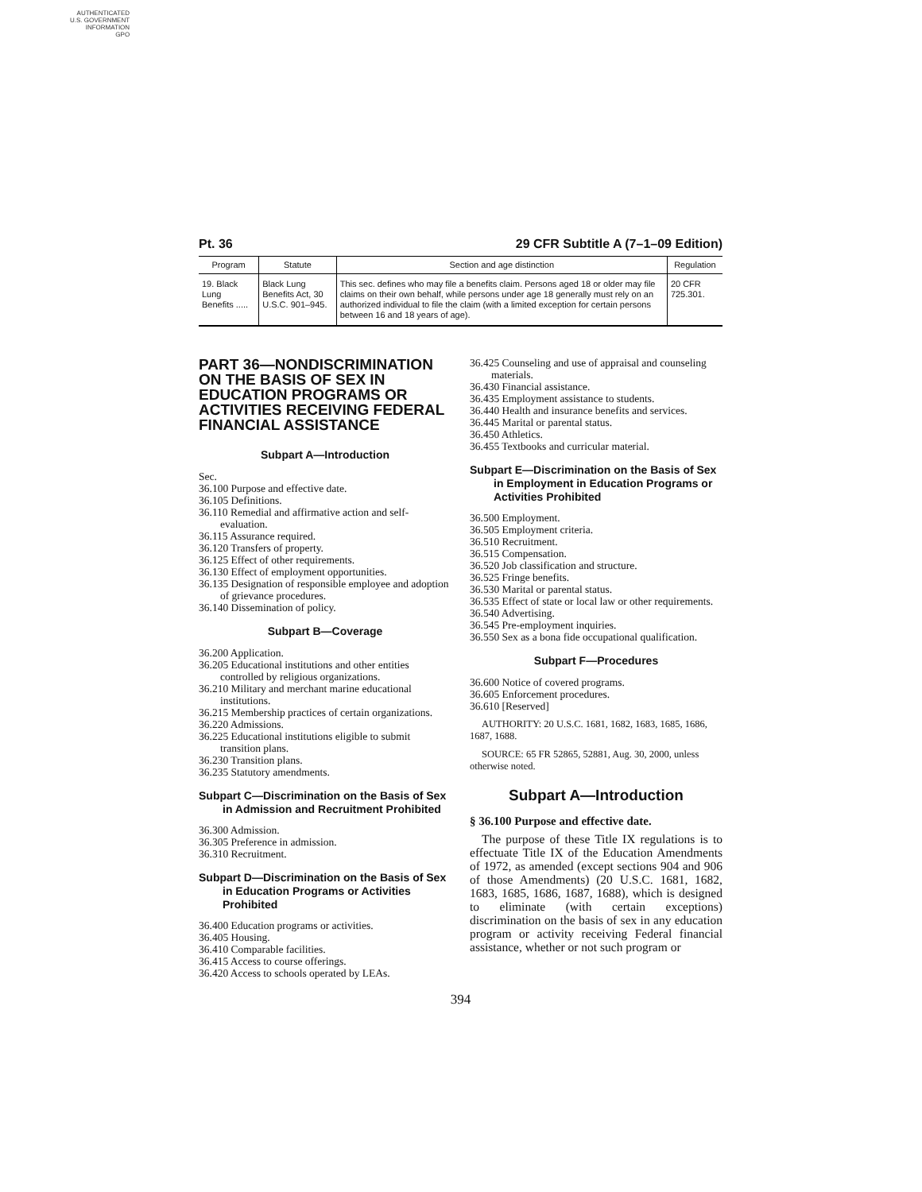AUTHENTICATED
U.S. GOVERNMENT
INFORMATION
GPO
Pt. 36 29 CFR Subtitle A (7–1–09 Edition)
| Program | Statute | Section and age distinction | Regulation |
| --- | --- | --- | --- |
| 19. Black Lung Benefits ..... | Black Lung Benefits Act, 30 U.S.C. 901–945. | This sec. defines who may file a benefits claim. Persons aged 18 or older may file claims on their own behalf, while persons under age 18 generally must rely on an authorized individual to file the claim (with a limited exception for certain persons between 16 and 18 years of age). | 20 CFR 725.301. |
PART 36—NONDISCRIMINATION ON THE BASIS OF SEX IN EDUCATION PROGRAMS OR ACTIVITIES RECEIVING FEDERAL FINANCIAL ASSISTANCE
Subpart A—Introduction
Sec.
36.100 Purpose and effective date.
36.105 Definitions.
36.110 Remedial and affirmative action and self-evaluation.
36.115 Assurance required.
36.120 Transfers of property.
36.125 Effect of other requirements.
36.130 Effect of employment opportunities.
36.135 Designation of responsible employee and adoption of grievance procedures.
36.140 Dissemination of policy.
Subpart B—Coverage
36.200 Application.
36.205 Educational institutions and other entities controlled by religious organizations.
36.210 Military and merchant marine educational institutions.
36.215 Membership practices of certain organizations.
36.220 Admissions.
36.225 Educational institutions eligible to submit transition plans.
36.230 Transition plans.
36.235 Statutory amendments.
Subpart C—Discrimination on the Basis of Sex in Admission and Recruitment Prohibited
36.300 Admission.
36.305 Preference in admission.
36.310 Recruitment.
Subpart D—Discrimination on the Basis of Sex in Education Programs or Activities Prohibited
36.400 Education programs or activities.
36.405 Housing.
36.410 Comparable facilities.
36.415 Access to course offerings.
36.420 Access to schools operated by LEAs.
36.425 Counseling and use of appraisal and counseling materials.
36.430 Financial assistance.
36.435 Employment assistance to students.
36.440 Health and insurance benefits and services.
36.445 Marital or parental status.
36.450 Athletics.
36.455 Textbooks and curricular material.
Subpart E—Discrimination on the Basis of Sex in Employment in Education Programs or Activities Prohibited
36.500 Employment.
36.505 Employment criteria.
36.510 Recruitment.
36.515 Compensation.
36.520 Job classification and structure.
36.525 Fringe benefits.
36.530 Marital or parental status.
36.535 Effect of state or local law or other requirements.
36.540 Advertising.
36.545 Pre-employment inquiries.
36.550 Sex as a bona fide occupational qualification.
Subpart F—Procedures
36.600 Notice of covered programs.
36.605 Enforcement procedures.
36.610 [Reserved]
AUTHORITY: 20 U.S.C. 1681, 1682, 1683, 1685, 1686, 1687, 1688.
SOURCE: 65 FR 52865, 52881, Aug. 30, 2000, unless otherwise noted.
Subpart A—Introduction
§ 36.100 Purpose and effective date.
The purpose of these Title IX regulations is to effectuate Title IX of the Education Amendments of 1972, as amended (except sections 904 and 906 of those Amendments) (20 U.S.C. 1681, 1682, 1683, 1685, 1686, 1687, 1688), which is designed to eliminate (with certain exceptions) discrimination on the basis of sex in any education program or activity receiving Federal financial assistance, whether or not such program or
394